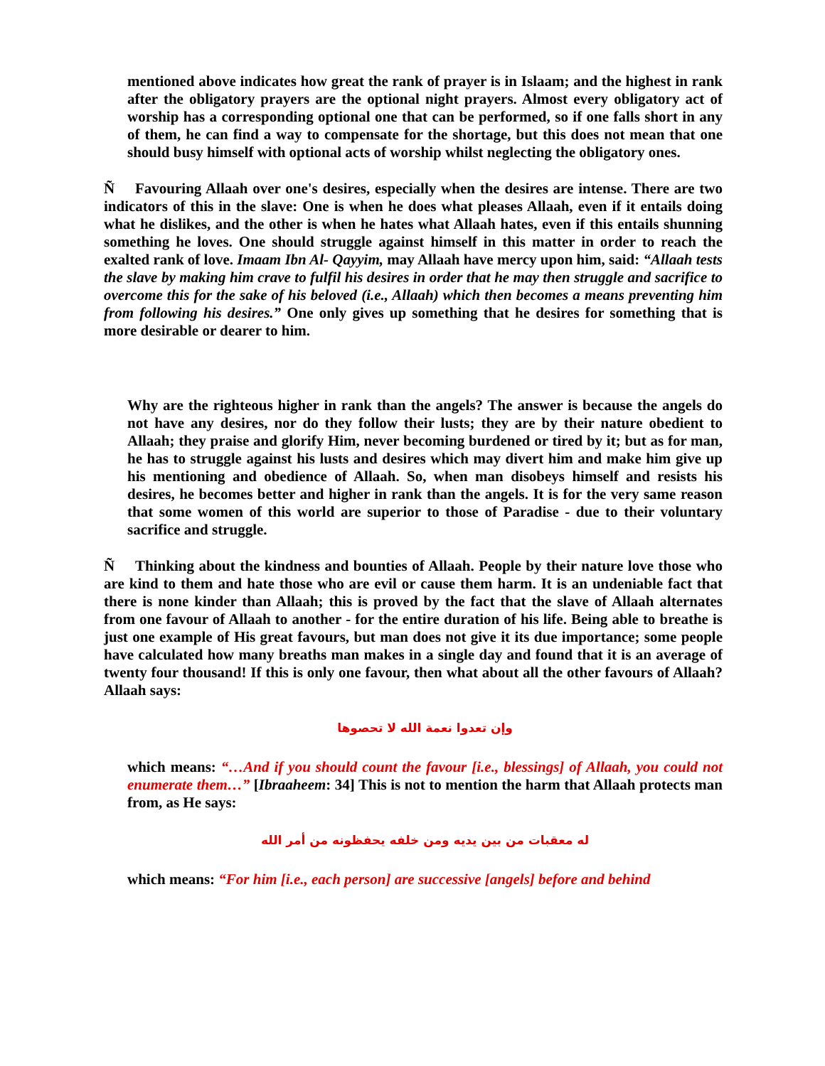mentioned above indicates how great the rank of prayer is in Islaam; and the highest in rank after the obligatory prayers are the optional night prayers. Almost every obligatory act of worship has a corresponding optional one that can be performed, so if one falls short in any of them, he can find a way to compensate for the shortage, but this does not mean that one should busy himself with optional acts of worship whilst neglecting the obligatory ones.
Ñ Favouring Allaah over one's desires, especially when the desires are intense. There are two indicators of this in the slave: One is when he does what pleases Allaah, even if it entails doing what he dislikes, and the other is when he hates what Allaah hates, even if this entails shunning something he loves. One should struggle against himself in this matter in order to reach the exalted rank of love. Imaam Ibn Al- Qayyim, may Allaah have mercy upon him, said: “Allaah tests the slave by making him crave to fulfil his desires in order that he may then struggle and sacrifice to overcome this for the sake of his beloved (i.e., Allaah) which then becomes a means preventing him from following his desires.” One only gives up something that he desires for something that is more desirable or dearer to him.
Why are the righteous higher in rank than the angels? The answer is because the angels do not have any desires, nor do they follow their lusts; they are by their nature obedient to Allaah; they praise and glorify Him, never becoming burdened or tired by it; but as for man, he has to struggle against his lusts and desires which may divert him and make him give up his mentioning and obedience of Allaah. So, when man disobeys himself and resists his desires, he becomes better and higher in rank than the angels. It is for the very same reason that some women of this world are superior to those of Paradise - due to their voluntary sacrifice and struggle.
Ñ Thinking about the kindness and bounties of Allaah. People by their nature love those who are kind to them and hate those who are evil or cause them harm. It is an undeniable fact that there is none kinder than Allaah; this is proved by the fact that the slave of Allaah alternates from one favour of Allaah to another - for the entire duration of his life. Being able to breathe is just one example of His great favours, but man does not give it its due importance; some people have calculated how many breaths man makes in a single day and found that it is an average of twenty four thousand! If this is only one favour, then what about all the other favours of Allaah? Allaah says:
وإن تعدوا نعمة الله لا تحصوها
which means: “…And if you should count the favour [i.e., blessings] of Allaah, you could not enumerate them…” [Ibraaheem: 34] This is not to mention the harm that Allaah protects man from, as He says:
له معقبات من بين يديه ومن خلفه يحفظونه من أمر الله
which means: “For him [i.e., each person] are successive [angels] before and behind